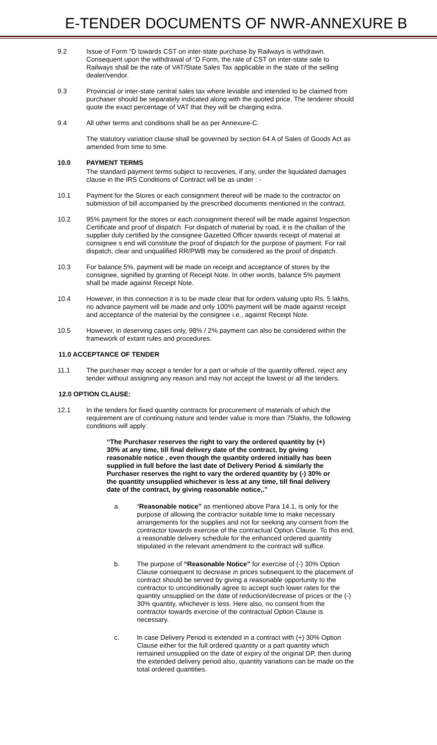E-TENDER DOCUMENTS OF NWR-ANNEXURE B
9.2 Issue of Form “D towards CST on inter-state purchase by Railways is withdrawn. Consequent upon the withdrawal of “D Form, the rate of CST on inter-state sale to Railways shall be the rate of VAT/State Sales Tax applicable in the state of the selling dealer/vendor.
9.3 Provincial or inter-state central sales tax where leviable and intended to be claimed from purchaser should be separately indicated along with the quoted price. The tenderer should quote the exact percentage of VAT that they will be charging extra.
9.4 All other terms and conditions shall be as per Annexure-C.
The statutory variation clause shall be governed by section 64 A of Sales of Goods Act as amended from time to time.
10.0 PAYMENT TERMS
The standard payment terms subject to recoveries, if any, under the liquidated damages clause in the IRS Conditions of Contract will be as under : -
10.1 Payment for the Stores or each consignment thereof will be made to the contractor on submission of bill accompanied by the prescribed documents mentioned in the contract.
10.2 95% payment for the stores or each consignment thereof will be made against Inspection Certificate and proof of dispatch. For dispatch of material by road, it is the challan of the supplier duly certified by the consignee Gazetted Officer towards receipt of material at consignee s end will constitute the proof of dispatch for the purpose of payment. For rail dispatch, clear and unqualified RR/PWB may be considered as the proof of dispatch.
10.3 For balance 5%, payment will be made on receipt and acceptance of stores by the consignee, signified by granting of Receipt Note. In other words, balance 5% payment shall be made against Receipt Note.
10.4 However, in this connection it is to be made clear that for orders valuing upto Rs. 5 lakhs, no advance payment will be made and only 100% payment will be made against receipt and acceptance of the material by the consignee i.e., against Receipt Note.
10.5 However, in deserving cases only, 98% / 2% payment can also be considered within the framework of extant rules and procedures.
11.0 ACCEPTANCE OF TENDER
11.1 The purchaser may accept a tender for a part or whole of the quantity offered, reject any tender without assigning any reason and may not accept the lowest or all the tenders.
12.0 OPTION CLAUSE:
12.1 In the tenders for fixed quantity contracts for procurement of materials of which the requirement are of continuing nature and tender value is more than 75lakhs, the following conditions will apply:
“The Purchaser reserves the right to vary the ordered quantity by (+) 30% at any time, till final delivery date of the contract, by giving reasonable notice , even though the quantity ordered initially has been supplied in full before the last date of Delivery Period & similarly the Purchaser reserves the right to vary the ordered quantity by (-) 30% or the quantity unsupplied whichever is less at any time, till final delivery date of the contract, by giving reasonable notice,.”
a. “Reasonable notice” as mentioned above Para 14.1, is only for the purpose of allowing the contractor suitable time to make necessary arrangements for the supplies and not for seeking any consent from the contractor towards exercise of the contractual Option Clause. To this end, a reasonable delivery schedule for the enhanced ordered quantity stipulated in the relevant amendment to the contract will suffice.
b. The purpose of “Reasonable Notice” for exercise of (-) 30% Option Clause consequent to decrease in prices subsequent to the placement of contract should be served by giving a reasonable opportunity to the contractor to unconditionally agree to accept such lower rates for the quantity unsupplied on the date of reduction/decrease of prices or the (-) 30% quantity, whichever is less. Here also, no consent from the contractor towards exercise of the contractual Option Clause is necessary.
c. In case Delivery Period is extended in a contract with (+) 30% Option Clause either for the full ordered quantity or a part quantity which remained unsupplied on the date of expiry of the original DP, then during the extended delivery period also, quantity variations can be made on the total ordered quantities.